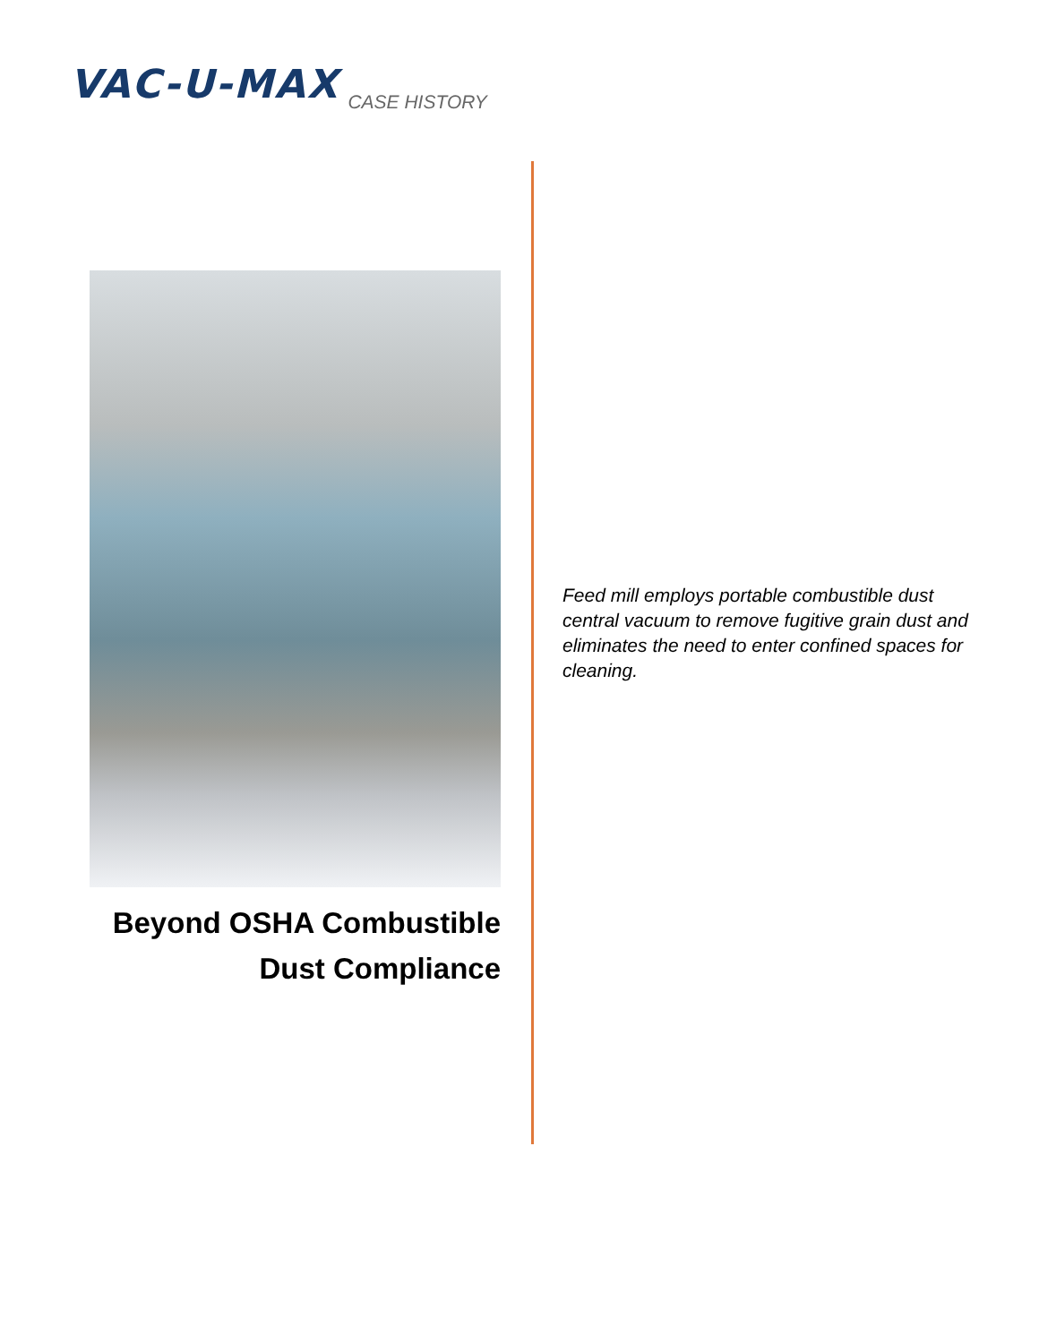VAC-U-MAX CASE HISTORY
Beyond OSHA Combustible
Dust Compliance
Feed mill employs portable combustible dust central vacuum to remove fugitive grain dust and eliminates the need to enter confined spaces for cleaning.